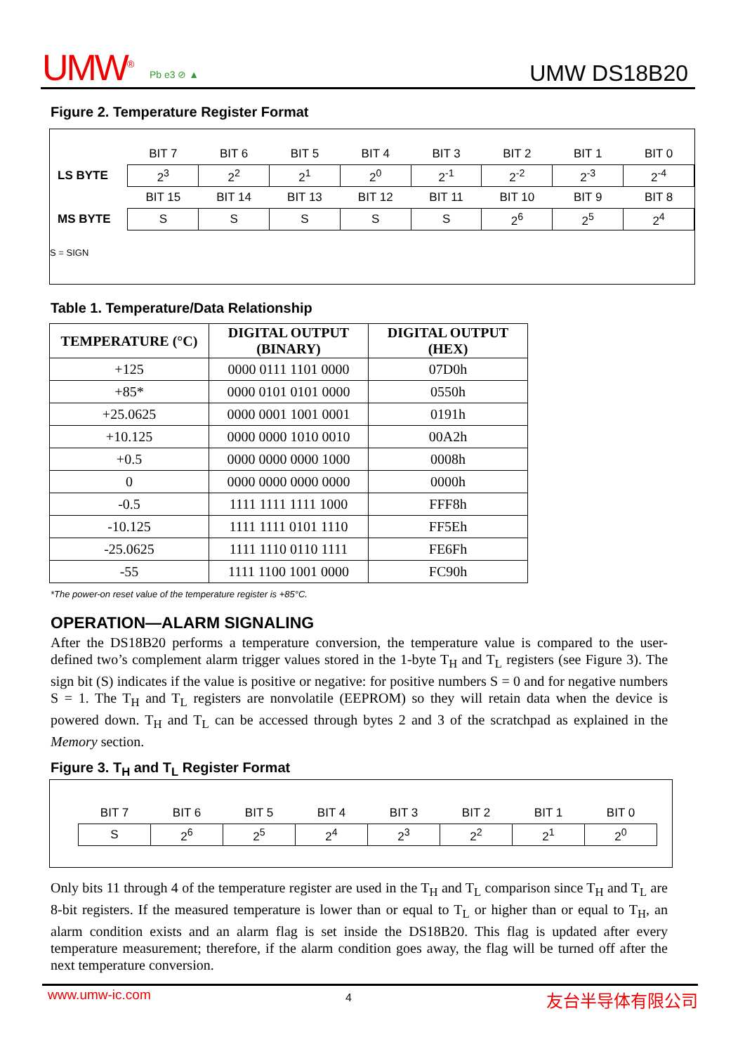UMW<sup>®</sup> Pb e3 ⊘ ▲ UMW DS18B20
Figure 2. Temperature Register Format
| | BIT 7 | BIT 6 | BIT 5 | BIT 4 | BIT 3 | BIT 2 | BIT 1 | BIT 0 |
| LS BYTE | 2<sup>3</sup> | 2<sup>2</sup> | 2<sup>1</sup> | 2<sup>0</sup> | 2<sup>-1</sup> | 2<sup>-2</sup> | 2<sup>-3</sup> | 2<sup>-4</sup> |
| | BIT 15 | BIT 14 | BIT 13 | BIT 12 | BIT 11 | BIT 10 | BIT 9 | BIT 8 |
| MS BYTE | S | S | S | S | S | 2<sup>6</sup> | 2<sup>5</sup> | 2<sup>4</sup> |
S = SIGN
Table 1. Temperature/Data Relationship
| TEMPERATURE (°C) | DIGITAL OUTPUT (BINARY) | DIGITAL OUTPUT (HEX) |
| --- | --- | --- |
| +125 | 0000 0111 1101 0000 | 07D0h |
| +85* | 0000 0101 0101 0000 | 0550h |
| +25.0625 | 0000 0001 1001 0001 | 0191h |
| +10.125 | 0000 0000 1010 0010 | 00A2h |
| +0.5 | 0000 0000 0000 1000 | 0008h |
| 0 | 0000 0000 0000 0000 | 0000h |
| -0.5 | 1111 1111 1111 1000 | FFF8h |
| -10.125 | 1111 1111 0101 1110 | FF5Eh |
| -25.0625 | 1111 1110 0110 1111 | FE6Fh |
| -55 | 1111 1100 1001 0000 | FC90h |
*The power-on reset value of the temperature register is +85°C.
OPERATION—ALARM SIGNALING
After the DS18B20 performs a temperature conversion, the temperature value is compared to the user-defined two’s complement alarm trigger values stored in the 1-byte T<sub>H</sub> and T<sub>L</sub> registers (see Figure 3). The sign bit (S) indicates if the value is positive or negative: for positive numbers S = 0 and for negative numbers S = 1. The T<sub>H</sub> and T<sub>L</sub> registers are nonvolatile (EEPROM) so they will retain data when the device is powered down. T<sub>H</sub> and T<sub>L</sub> can be accessed through bytes 2 and 3 of the scratchpad as explained in the Memory section.
Figure 3. T<sub>H</sub> and T<sub>L</sub> Register Format
| BIT 7 | BIT 6 | BIT 5 | BIT 4 | BIT 3 | BIT 2 | BIT 1 | BIT 0 |
| S | 2<sup>6</sup> | 2<sup>5</sup> | 2<sup>4</sup> | 2<sup>3</sup> | 2<sup>2</sup> | 2<sup>1</sup> | 2<sup>0</sup> |
Only bits 11 through 4 of the temperature register are used in the T<sub>H</sub> and T<sub>L</sub> comparison since T<sub>H</sub> and T<sub>L</sub> are 8-bit registers. If the measured temperature is lower than or equal to T<sub>L</sub> or higher than or equal to T<sub>H</sub>, an alarm condition exists and an alarm flag is set inside the DS18B20. This flag is updated after every temperature measurement; therefore, if the alarm condition goes away, the flag will be turned off after the next temperature conversion.
www.umw-ic.com 4 友台半导体有限公司